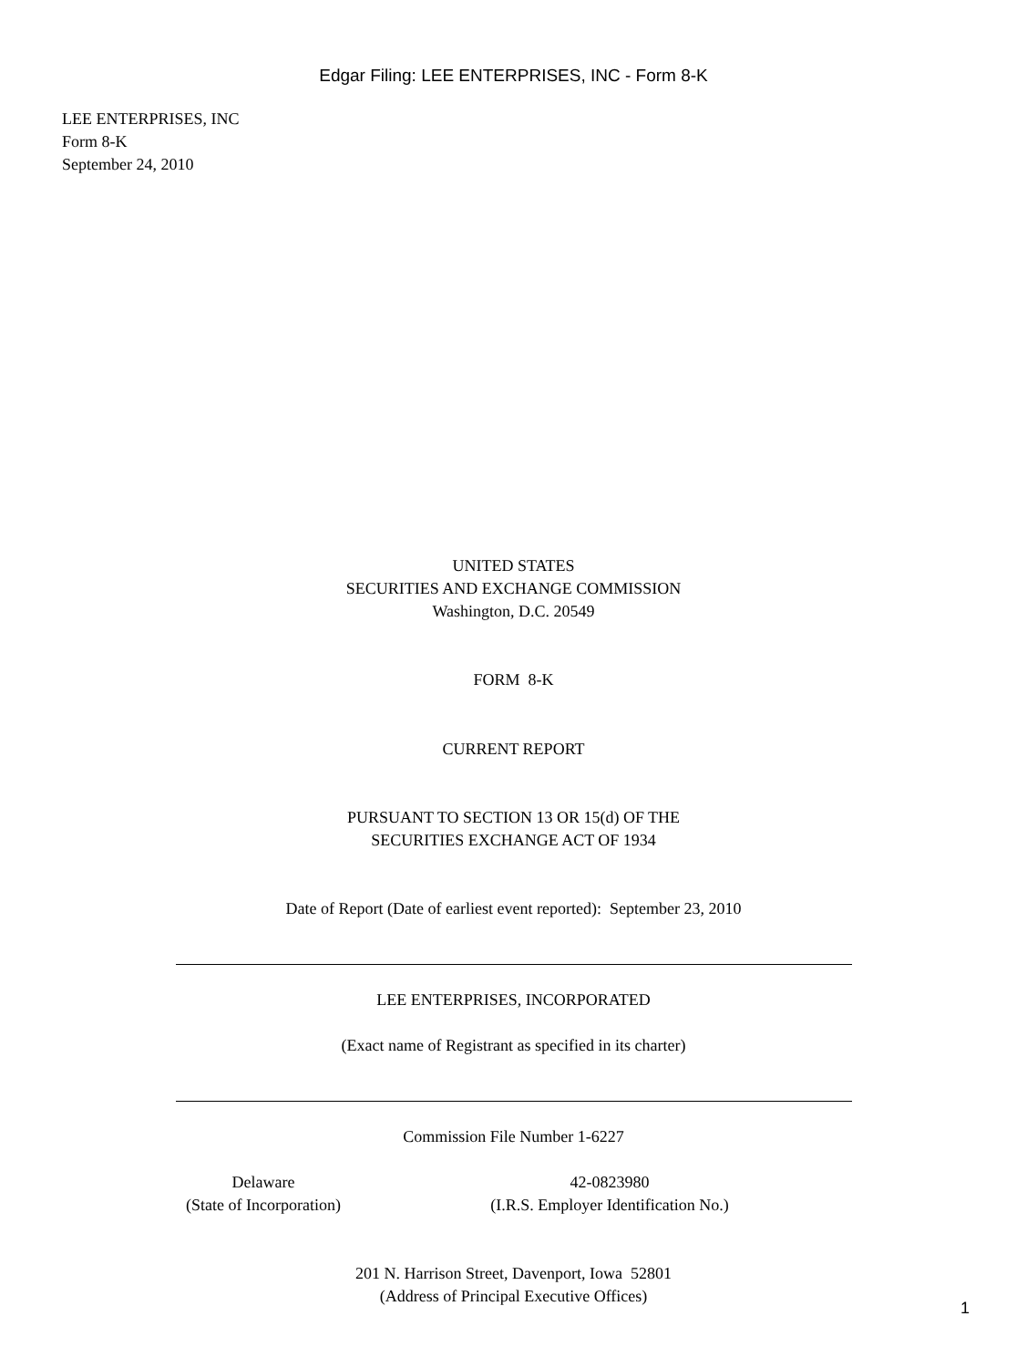Edgar Filing: LEE ENTERPRISES, INC - Form 8-K
LEE ENTERPRISES, INC
Form 8-K
September 24, 2010
UNITED STATES
SECURITIES AND EXCHANGE COMMISSION
Washington, D.C. 20549
FORM 8-K
CURRENT REPORT
PURSUANT TO SECTION 13 OR 15(d) OF THE
SECURITIES EXCHANGE ACT OF 1934
Date of Report (Date of earliest event reported): September 23, 2010
LEE ENTERPRISES, INCORPORATED
(Exact name of Registrant as specified in its charter)
Commission File Number 1-6227
Delaware
(State of Incorporation)
42-0823980
(I.R.S. Employer Identification No.)
201 N. Harrison Street, Davenport, Iowa 52801
(Address of Principal Executive Offices)
1